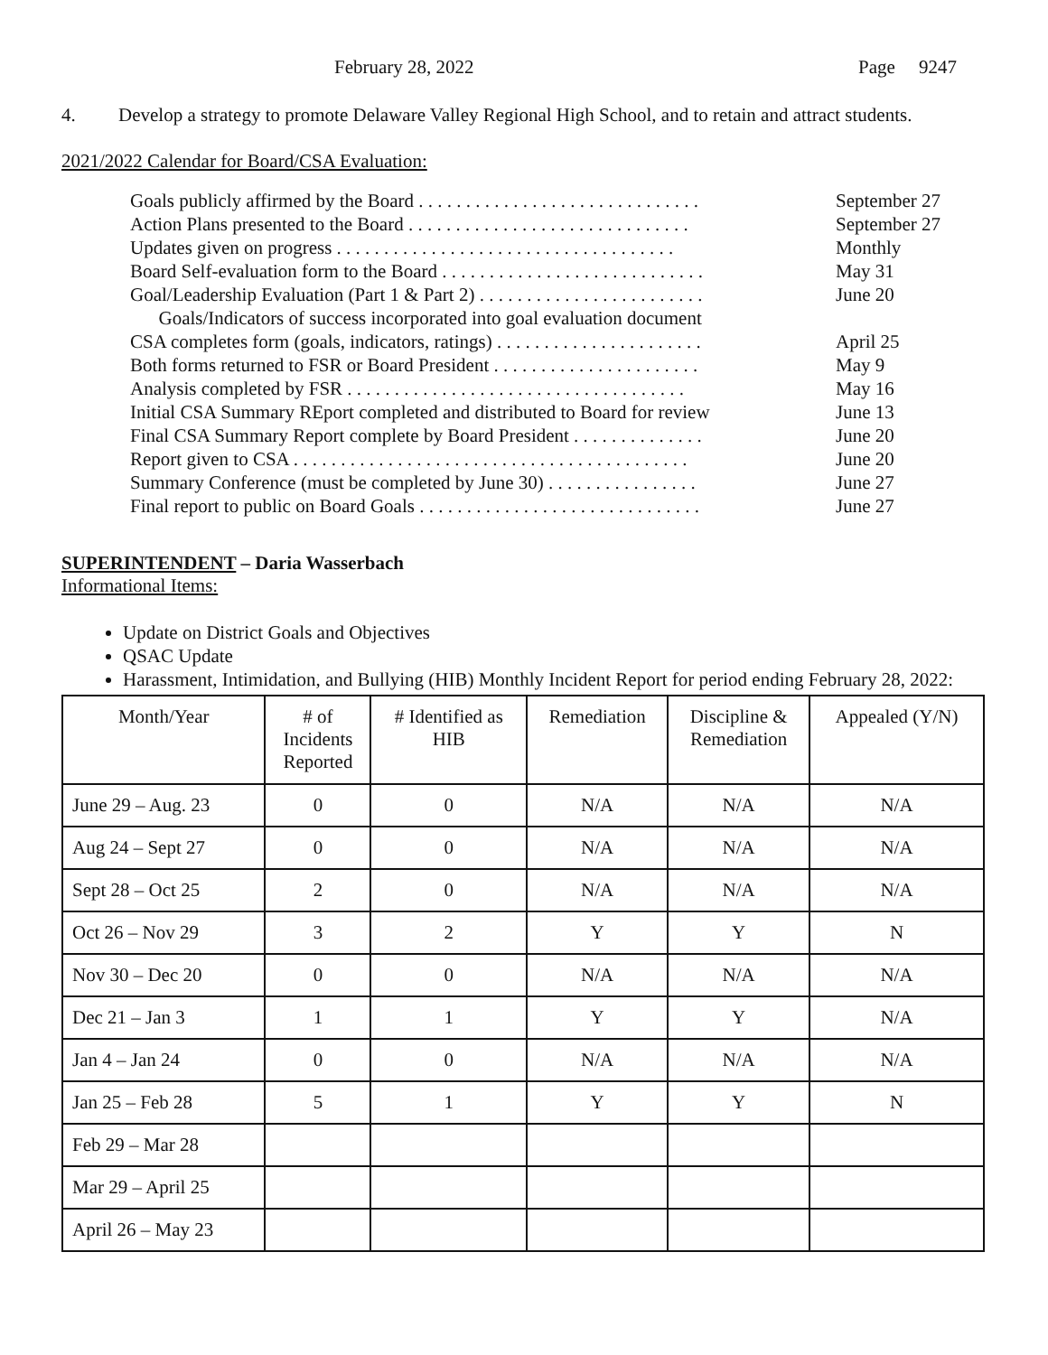February 28, 2022 Page 9247
4. Develop a strategy to promote Delaware Valley Regional High School, and to retain and attract students.
2021/2022 Calendar for Board/CSA Evaluation:
Goals publicly affirmed by the Board . . . . . . . . . . . . . . . . . . . . . . . . . . . . . . September 27
Action Plans presented to the Board . . . . . . . . . . . . . . . . . . . . . . . . . . . . . . September 27
Updates given on progress . . . . . . . . . . . . . . . . . . . . . . . . . . . . . . . . . . . . Monthly
Board Self-evaluation form to the Board . . . . . . . . . . . . . . . . . . . . . . . . . . . . May 31
Goal/Leadership Evaluation (Part 1 & Part 2) . . . . . . . . . . . . . . . . . . . . . . . . June 20
Goals/Indicators of success incorporated into goal evaluation document
CSA completes form (goals, indicators, ratings) . . . . . . . . . . . . . . . . . . . . . . April 25
Both forms returned to FSR or Board President . . . . . . . . . . . . . . . . . . . . . . May 9
Analysis completed by FSR . . . . . . . . . . . . . . . . . . . . . . . . . . . . . . . . . . . . May 16
Initial CSA Summary REport completed and distributed to Board for review June 13
Final CSA Summary Report complete by Board President . . . . . . . . . . . . . . June 20
Report given to CSA . . . . . . . . . . . . . . . . . . . . . . . . . . . . . . . . . . . . . . . . . . June 20
Summary Conference (must be completed by June 30) . . . . . . . . . . . . . . . . June 27
Final report to public on Board Goals . . . . . . . . . . . . . . . . . . . . . . . . . . . . . . June 27
SUPERINTENDENT – Daria Wasserbach
Informational Items:
Update on District Goals and Objectives
QSAC Update
Harassment, Intimidation, and Bullying (HIB) Monthly Incident Report for period ending February 28, 2022:
| Month/Year | # of Incidents Reported | # Identified as HIB | Remediation | Discipline & Remediation | Appealed (Y/N) |
| --- | --- | --- | --- | --- | --- |
| June 29 – Aug. 23 | 0 | 0 | N/A | N/A | N/A |
| Aug 24 – Sept 27 | 0 | 0 | N/A | N/A | N/A |
| Sept 28 – Oct 25 | 2 | 0 | N/A | N/A | N/A |
| Oct 26 – Nov 29 | 3 | 2 | Y | Y | N |
| Nov 30 – Dec 20 | 0 | 0 | N/A | N/A | N/A |
| Dec 21 – Jan 3 | 1 | 1 | Y | Y | N/A |
| Jan 4 – Jan 24 | 0 | 0 | N/A | N/A | N/A |
| Jan 25 – Feb 28 | 5 | 1 | Y | Y | N |
| Feb 29 – Mar 28 | | | | | |
| Mar 29 – April 25 | | | | | |
| April 26 – May 23 | | | | | |